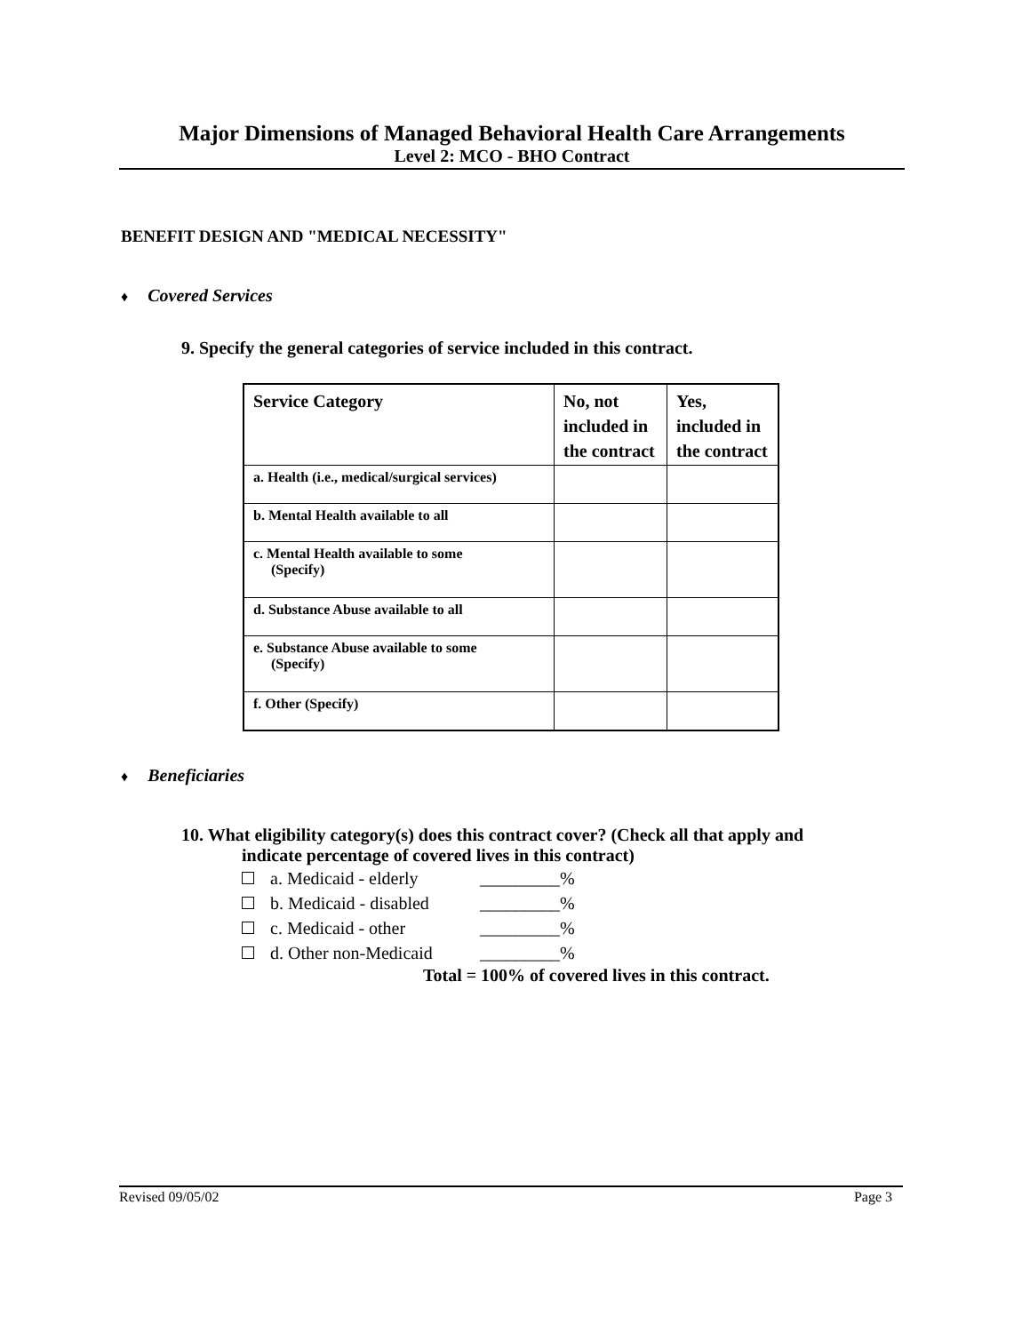Major Dimensions of Managed Behavioral Health Care Arrangements
Level 2: MCO - BHO Contract
BENEFIT DESIGN AND "MEDICAL NECESSITY"
♦ Covered Services
9. Specify the general categories of service included in this contract.
| Service Category | No, not included in the contract | Yes, included in the contract |
| --- | --- | --- |
| a. Health (i.e., medical/surgical services) | | |
| b. Mental Health available to all | | |
| c. Mental Health available to some (Specify) | | |
| d. Substance Abuse available to all | | |
| e. Substance Abuse available to some (Specify) | | |
| f. Other (Specify) | | |
♦ Beneficiaries
10. What eligibility category(s) does this contract cover? (Check all that apply and
indicate percentage of covered lives in this contract)
a. Medicaid - elderly _________%
b. Medicaid - disabled _________%
c. Medicaid - other _________%
d. Other non-Medicaid _________%
Total = 100% of covered lives in this contract.
Revised 09/05/02 Page 3